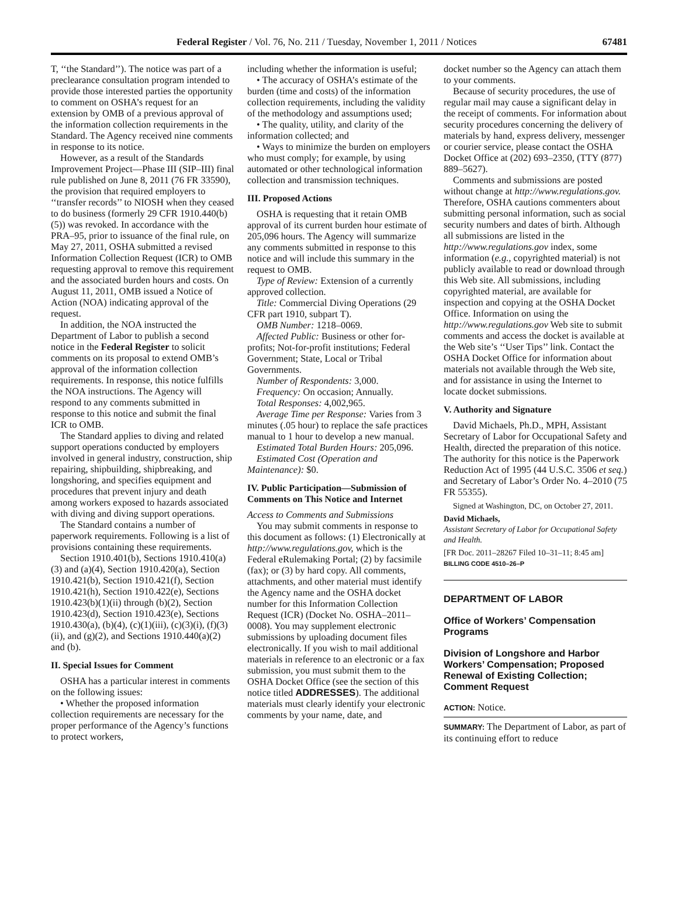Federal Register / Vol. 76, No. 211 / Tuesday, November 1, 2011 / Notices 67481
T, ‘‘the Standard’’). The notice was part of a preclearance consultation program intended to provide those interested parties the opportunity to comment on OSHA’s request for an extension by OMB of a previous approval of the information collection requirements in the Standard. The Agency received nine comments in response to its notice.
However, as a result of the Standards Improvement Project—Phase III (SIP–III) final rule published on June 8, 2011 (76 FR 33590), the provision that required employers to ‘‘transfer records’’ to NIOSH when they ceased to do business (formerly 29 CFR 1910.440(b)(5)) was revoked. In accordance with the PRA–95, prior to issuance of the final rule, on May 27, 2011, OSHA submitted a revised Information Collection Request (ICR) to OMB requesting approval to remove this requirement and the associated burden hours and costs. On August 11, 2011, OMB issued a Notice of Action (NOA) indicating approval of the request.
In addition, the NOA instructed the Department of Labor to publish a second notice in the Federal Register to solicit comments on its proposal to extend OMB’s approval of the information collection requirements. In response, this notice fulfills the NOA instructions. The Agency will respond to any comments submitted in response to this notice and submit the final ICR to OMB.
The Standard applies to diving and related support operations conducted by employers involved in general industry, construction, ship repairing, shipbuilding, shipbreaking, and longshoring, and specifies equipment and procedures that prevent injury and death among workers exposed to hazards associated with diving and diving support operations.
The Standard contains a number of paperwork requirements. Following is a list of provisions containing these requirements.
Section 1910.401(b), Sections 1910.410(a)(3) and (a)(4), Section 1910.420(a), Section 1910.421(b), Section 1910.421(f), Section 1910.421(h), Section 1910.422(e), Sections 1910.423(b)(1)(ii) through (b)(2), Section 1910.423(d), Section 1910.423(e), Sections 1910.430(a), (b)(4), (c)(1)(iii), (c)(3)(i), (f)(3)(ii), and (g)(2), and Sections 1910.440(a)(2) and (b).
II. Special Issues for Comment
OSHA has a particular interest in comments on the following issues:
• Whether the proposed information collection requirements are necessary for the proper performance of the Agency’s functions to protect workers,
including whether the information is useful;
• The accuracy of OSHA’s estimate of the burden (time and costs) of the information collection requirements, including the validity of the methodology and assumptions used;
• The quality, utility, and clarity of the information collected; and
• Ways to minimize the burden on employers who must comply; for example, by using automated or other technological information collection and transmission techniques.
III. Proposed Actions
OSHA is requesting that it retain OMB approval of its current burden hour estimate of 205,096 hours. The Agency will summarize any comments submitted in response to this notice and will include this summary in the request to OMB.
Type of Review: Extension of a currently approved collection.
Title: Commercial Diving Operations (29 CFR part 1910, subpart T).
OMB Number: 1218–0069.
Affected Public: Business or other for-profits; Not-for-profit institutions; Federal Government; State, Local or Tribal Governments.
Number of Respondents: 3,000.
Frequency: On occasion; Annually.
Total Responses: 4,002,965.
Average Time per Response: Varies from 3 minutes (.05 hour) to replace the safe practices manual to 1 hour to develop a new manual.
Estimated Total Burden Hours: 205,096.
Estimated Cost (Operation and Maintenance): $0.
IV. Public Participation—Submission of Comments on This Notice and Internet
Access to Comments and Submissions
You may submit comments in response to this document as follows: (1) Electronically at http://www.regulations.gov, which is the Federal eRulemaking Portal; (2) by facsimile (fax); or (3) by hard copy. All comments, attachments, and other material must identify the Agency name and the OSHA docket number for this Information Collection Request (ICR) (Docket No. OSHA–2011–0008). You may supplement electronic submissions by uploading document files electronically. If you wish to mail additional materials in reference to an electronic or a fax submission, you must submit them to the OSHA Docket Office (see the section of this notice titled ADDRESSES). The additional materials must clearly identify your electronic comments by your name, date, and
docket number so the Agency can attach them to your comments.
Because of security procedures, the use of regular mail may cause a significant delay in the receipt of comments. For information about security procedures concerning the delivery of materials by hand, express delivery, messenger or courier service, please contact the OSHA Docket Office at (202) 693–2350, (TTY (877) 889–5627).
Comments and submissions are posted without change at http://www.regulations.gov. Therefore, OSHA cautions commenters about submitting personal information, such as social security numbers and dates of birth. Although all submissions are listed in the http://www.regulations.gov index, some information (e.g., copyrighted material) is not publicly available to read or download through this Web site. All submissions, including copyrighted material, are available for inspection and copying at the OSHA Docket Office. Information on using the http://www.regulations.gov Web site to submit comments and access the docket is available at the Web site’s ‘‘User Tips’’ link. Contact the OSHA Docket Office for information about materials not available through the Web site, and for assistance in using the Internet to locate docket submissions.
V. Authority and Signature
David Michaels, Ph.D., MPH, Assistant Secretary of Labor for Occupational Safety and Health, directed the preparation of this notice. The authority for this notice is the Paperwork Reduction Act of 1995 (44 U.S.C. 3506 et seq.) and Secretary of Labor’s Order No. 4–2010 (75 FR 55355).
Signed at Washington, DC, on October 27, 2011.
David Michaels,
Assistant Secretary of Labor for Occupational Safety and Health.
[FR Doc. 2011–28267 Filed 10–31–11; 8:45 am]
BILLING CODE 4510–26–P
DEPARTMENT OF LABOR
Office of Workers’ Compensation Programs
Division of Longshore and Harbor Workers’ Compensation; Proposed Renewal of Existing Collection; Comment Request
ACTION: Notice.
SUMMARY: The Department of Labor, as part of its continuing effort to reduce